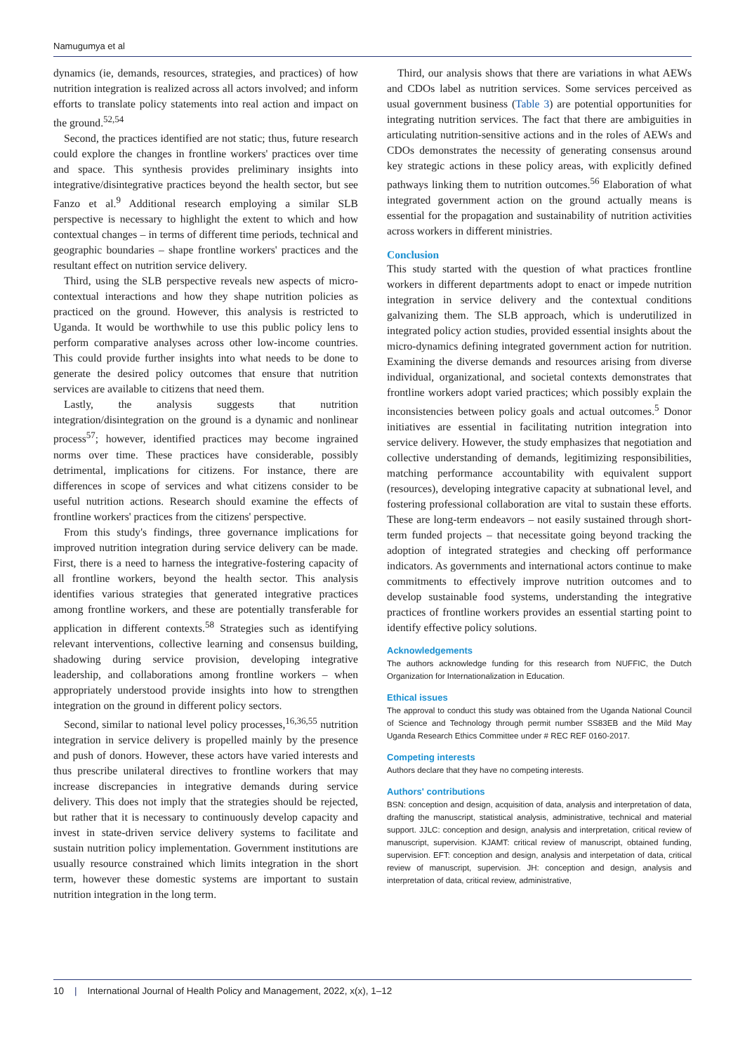Namugumya et al
dynamics (ie, demands, resources, strategies, and practices) of how nutrition integration is realized across all actors involved; and inform efforts to translate policy statements into real action and impact on the ground.<sup>52,54</sup>
Second, the practices identified are not static; thus, future research could explore the changes in frontline workers' practices over time and space. This synthesis provides preliminary insights into integrative/disintegrative practices beyond the health sector, but see Fanzo et al.<sup>9</sup> Additional research employing a similar SLB perspective is necessary to highlight the extent to which and how contextual changes – in terms of different time periods, technical and geographic boundaries – shape frontline workers' practices and the resultant effect on nutrition service delivery.
Third, using the SLB perspective reveals new aspects of micro-contextual interactions and how they shape nutrition policies as practiced on the ground. However, this analysis is restricted to Uganda. It would be worthwhile to use this public policy lens to perform comparative analyses across other low-income countries. This could provide further insights into what needs to be done to generate the desired policy outcomes that ensure that nutrition services are available to citizens that need them.
Lastly, the analysis suggests that nutrition integration/disintegration on the ground is a dynamic and nonlinear process<sup>57</sup>; however, identified practices may become ingrained norms over time. These practices have considerable, possibly detrimental, implications for citizens. For instance, there are differences in scope of services and what citizens consider to be useful nutrition actions. Research should examine the effects of frontline workers' practices from the citizens' perspective.
From this study's findings, three governance implications for improved nutrition integration during service delivery can be made. First, there is a need to harness the integrative-fostering capacity of all frontline workers, beyond the health sector. This analysis identifies various strategies that generated integrative practices among frontline workers, and these are potentially transferable for application in different contexts.<sup>58</sup> Strategies such as identifying relevant interventions, collective learning and consensus building, shadowing during service provision, developing integrative leadership, and collaborations among frontline workers – when appropriately understood provide insights into how to strengthen integration on the ground in different policy sectors.
Second, similar to national level policy processes,<sup>16,36,55</sup> nutrition integration in service delivery is propelled mainly by the presence and push of donors. However, these actors have varied interests and thus prescribe unilateral directives to frontline workers that may increase discrepancies in integrative demands during service delivery. This does not imply that the strategies should be rejected, but rather that it is necessary to continuously develop capacity and invest in state-driven service delivery systems to facilitate and sustain nutrition policy implementation. Government institutions are usually resource constrained which limits integration in the short term, however these domestic systems are important to sustain nutrition integration in the long term.
Third, our analysis shows that there are variations in what AEWs and CDOs label as nutrition services. Some services perceived as usual government business (Table 3) are potential opportunities for integrating nutrition services. The fact that there are ambiguities in articulating nutrition-sensitive actions and in the roles of AEWs and CDOs demonstrates the necessity of generating consensus around key strategic actions in these policy areas, with explicitly defined pathways linking them to nutrition outcomes.<sup>56</sup> Elaboration of what integrated government action on the ground actually means is essential for the propagation and sustainability of nutrition activities across workers in different ministries.
Conclusion
This study started with the question of what practices frontline workers in different departments adopt to enact or impede nutrition integration in service delivery and the contextual conditions galvanizing them. The SLB approach, which is underutilized in integrated policy action studies, provided essential insights about the micro-dynamics defining integrated government action for nutrition. Examining the diverse demands and resources arising from diverse individual, organizational, and societal contexts demonstrates that frontline workers adopt varied practices; which possibly explain the inconsistencies between policy goals and actual outcomes.<sup>5</sup> Donor initiatives are essential in facilitating nutrition integration into service delivery. However, the study emphasizes that negotiation and collective understanding of demands, legitimizing responsibilities, matching performance accountability with equivalent support (resources), developing integrative capacity at subnational level, and fostering professional collaboration are vital to sustain these efforts. These are long-term endeavors – not easily sustained through short-term funded projects – that necessitate going beyond tracking the adoption of integrated strategies and checking off performance indicators. As governments and international actors continue to make commitments to effectively improve nutrition outcomes and to develop sustainable food systems, understanding the integrative practices of frontline workers provides an essential starting point to identify effective policy solutions.
Acknowledgements
The authors acknowledge funding for this research from NUFFIC, the Dutch Organization for Internationalization in Education.
Ethical issues
The approval to conduct this study was obtained from the Uganda National Council of Science and Technology through permit number SS83EB and the Mild May Uganda Research Ethics Committee under # REC REF 0160-2017.
Competing interests
Authors declare that they have no competing interests.
Authors' contributions
BSN: conception and design, acquisition of data, analysis and interpretation of data, drafting the manuscript, statistical analysis, administrative, technical and material support. JJLC: conception and design, analysis and interpretation, critical review of manuscript, supervision. KJAMT: critical review of manuscript, obtained funding, supervision. EFT: conception and design, analysis and interpetation of data, critical review of manuscript, supervision. JH: conception and design, analysis and interpretation of data, critical review, administrative,
10 | International Journal of Health Policy and Management, 2022, x(x), 1–12